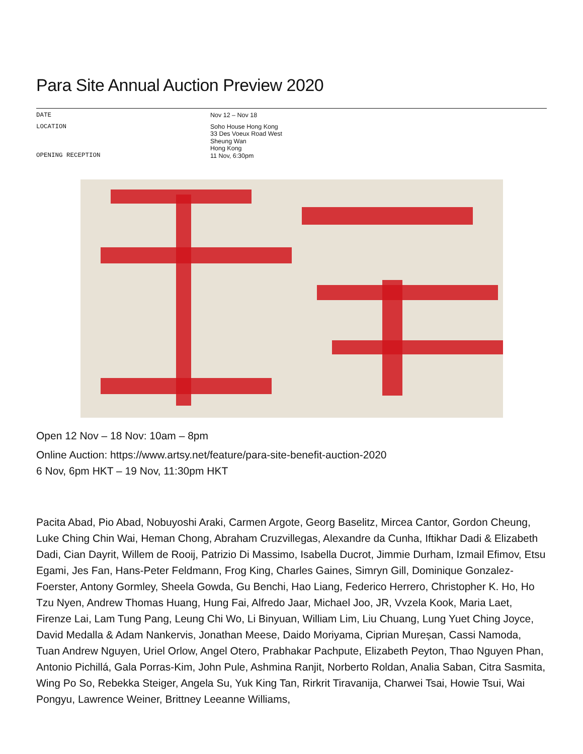Para Site Annual Auction Preview 2020
DATE Nov 12 – Nov 18
LOCATION Soho House Hong Kong
33 Des Voeux Road West
Sheung Wan
Hong Kong
11 Nov, 6:30pm
OPENING RECEPTION
Open 12 Nov – 18 Nov: 10am – 8pm
Online Auction: https://www.artsy.net/feature/para-site-benefit-auction-2020
6 Nov, 6pm HKT – 19 Nov, 11:30pm HKT
Pacita Abad, Pio Abad, Nobuyoshi Araki, Carmen Argote, Georg Baselitz, Mircea Cantor, Gordon Cheung, Luke Ching Chin Wai, Heman Chong, Abraham Cruzvillegas, Alexandre da Cunha, Iftikhar Dadi & Elizabeth Dadi, Cian Dayrit, Willem de Rooij, Patrizio Di Massimo, Isabella Ducrot, Jimmie Durham, Izmail Efimov, Etsu Egami, Jes Fan, Hans-Peter Feldmann, Frog King, Charles Gaines, Simryn Gill, Dominique Gonzalez-Foerster, Antony Gormley, Sheela Gowda, Gu Benchi, Hao Liang, Federico Herrero, Christopher K. Ho, Ho Tzu Nyen, Andrew Thomas Huang, Hung Fai, Alfredo Jaar, Michael Joo, JR, Vvzela Kook, Maria Laet, Firenze Lai, Lam Tung Pang, Leung Chi Wo, Li Binyuan, William Lim, Liu Chuang, Lung Yuet Ching Joyce, David Medalla & Adam Nankervis, Jonathan Meese, Daido Moriyama, Ciprian Mureșan, Cassi Namoda, Tuan Andrew Nguyen, Uriel Orlow, Angel Otero, Prabhakar Pachpute, Elizabeth Peyton, Thao Nguyen Phan, Antonio Pichillá, Gala Porras-Kim, John Pule, Ashmina Ranjit, Norberto Roldan, Analia Saban, Citra Sasmita, Wing Po So, Rebekka Steiger, Angela Su, Yuk King Tan, Rirkrit Tiravanija, Charwei Tsai, Howie Tsui, Wai Pongyu, Lawrence Weiner, Brittney Leeanne Williams,